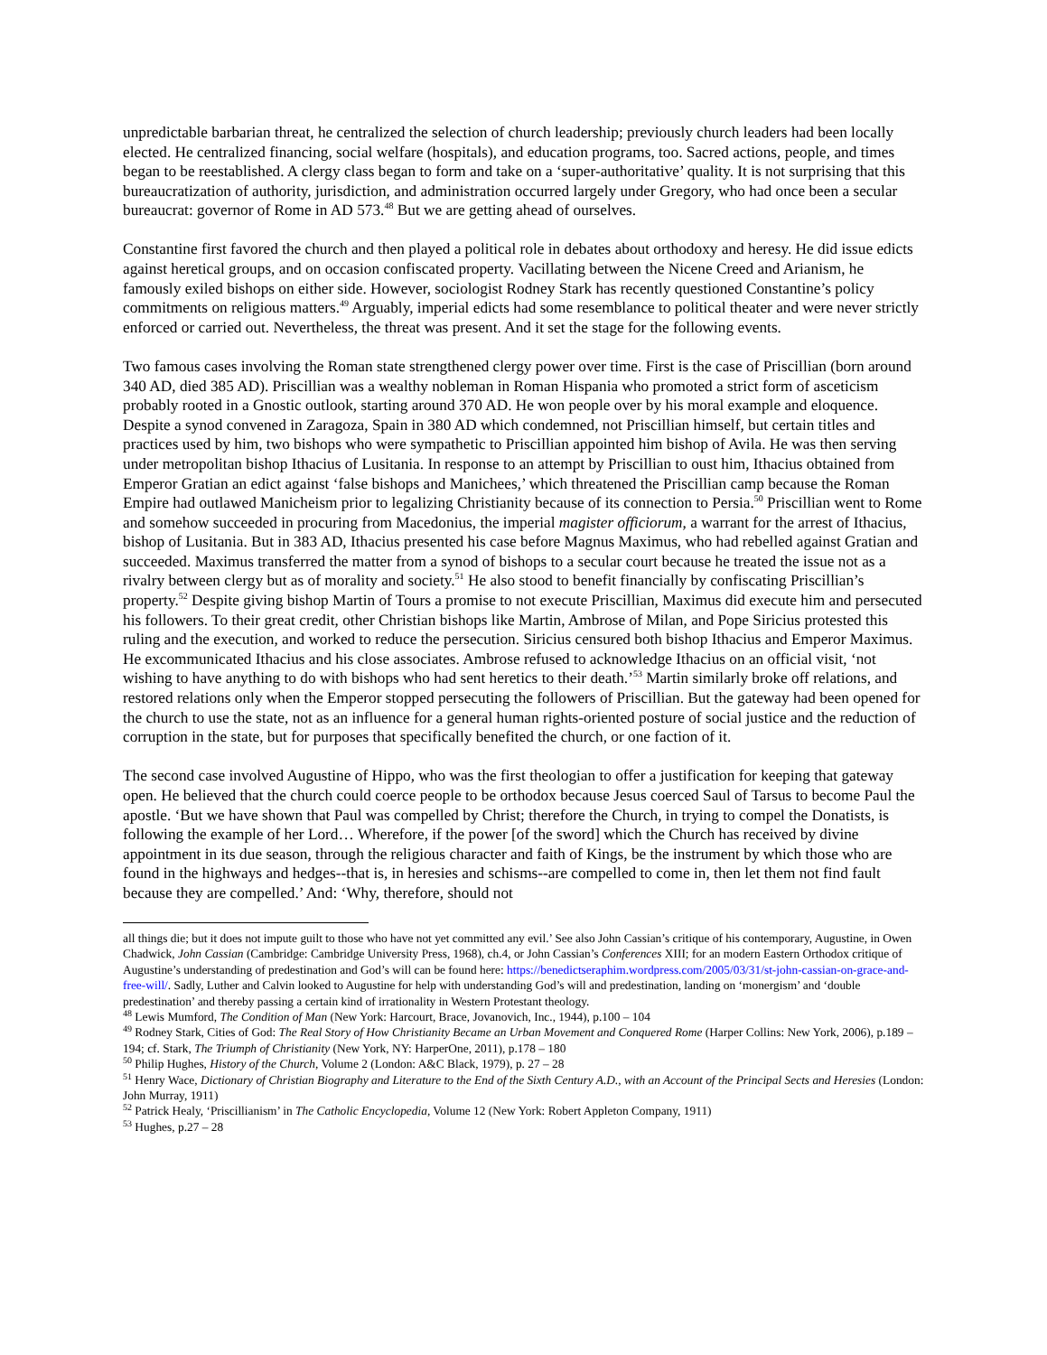unpredictable barbarian threat, he centralized the selection of church leadership; previously church leaders had been locally elected. He centralized financing, social welfare (hospitals), and education programs, too. Sacred actions, people, and times began to be reestablished. A clergy class began to form and take on a ‘super-authoritative’ quality. It is not surprising that this bureaucratization of authority, jurisdiction, and administration occurred largely under Gregory, who had once been a secular bureaucrat: governor of Rome in AD 573.<sup>48</sup> But we are getting ahead of ourselves.
Constantine first favored the church and then played a political role in debates about orthodoxy and heresy. He did issue edicts against heretical groups, and on occasion confiscated property. Vacillating between the Nicene Creed and Arianism, he famously exiled bishops on either side. However, sociologist Rodney Stark has recently questioned Constantine’s policy commitments on religious matters.<sup>49</sup> Arguably, imperial edicts had some resemblance to political theater and were never strictly enforced or carried out. Nevertheless, the threat was present. And it set the stage for the following events.
Two famous cases involving the Roman state strengthened clergy power over time. First is the case of Priscillian (born around 340 AD, died 385 AD). Priscillian was a wealthy nobleman in Roman Hispania who promoted a strict form of asceticism probably rooted in a Gnostic outlook, starting around 370 AD. He won people over by his moral example and eloquence. Despite a synod convened in Zaragoza, Spain in 380 AD which condemned, not Priscillian himself, but certain titles and practices used by him, two bishops who were sympathetic to Priscillian appointed him bishop of Avila. He was then serving under metropolitan bishop Ithacius of Lusitania. In response to an attempt by Priscillian to oust him, Ithacius obtained from Emperor Gratian an edict against ‘false bishops and Manichees,’ which threatened the Priscillian camp because the Roman Empire had outlawed Manicheism prior to legalizing Christianity because of its connection to Persia.<sup>50</sup> Priscillian went to Rome and somehow succeeded in procuring from Macedonius, the imperial magister officiorum, a warrant for the arrest of Ithacius, bishop of Lusitania. But in 383 AD, Ithacius presented his case before Magnus Maximus, who had rebelled against Gratian and succeeded. Maximus transferred the matter from a synod of bishops to a secular court because he treated the issue not as a rivalry between clergy but as of morality and society.<sup>51</sup> He also stood to benefit financially by confiscating Priscillian’s property.<sup>52</sup> Despite giving bishop Martin of Tours a promise to not execute Priscillian, Maximus did execute him and persecuted his followers. To their great credit, other Christian bishops like Martin, Ambrose of Milan, and Pope Siricius protested this ruling and the execution, and worked to reduce the persecution. Siricius censured both bishop Ithacius and Emperor Maximus. He excommunicated Ithacius and his close associates. Ambrose refused to acknowledge Ithacius on an official visit, ‘not wishing to have anything to do with bishops who had sent heretics to their death.’<sup>53</sup> Martin similarly broke off relations, and restored relations only when the Emperor stopped persecuting the followers of Priscillian. But the gateway had been opened for the church to use the state, not as an influence for a general human rights-oriented posture of social justice and the reduction of corruption in the state, but for purposes that specifically benefited the church, or one faction of it.
The second case involved Augustine of Hippo, who was the first theologian to offer a justification for keeping that gateway open. He believed that the church could coerce people to be orthodox because Jesus coerced Saul of Tarsus to become Paul the apostle. ‘But we have shown that Paul was compelled by Christ; therefore the Church, in trying to compel the Donatists, is following the example of her Lord… Wherefore, if the power [of the sword] which the Church has received by divine appointment in its due season, through the religious character and faith of Kings, be the instrument by which those who are found in the highways and hedges--that is, in heresies and schisms--are compelled to come in, then let them not find fault because they are compelled.’ And: ‘Why, therefore, should not
all things die; but it does not impute guilt to those who have not yet committed any evil.’ See also John Cassian’s critique of his contemporary, Augustine, in Owen Chadwick, John Cassian (Cambridge: Cambridge University Press, 1968), ch.4, or John Cassian’s Conferences XIII; for an modern Eastern Orthodox critique of Augustine’s understanding of predestination and God’s will can be found here: https://benedictseraphim.wordpress.com/2005/03/31/st-john-cassian-on-grace-and-free-will/. Sadly, Luther and Calvin looked to Augustine for help with understanding God’s will and predestination, landing on ‘monergism’ and ‘double predestination’ and thereby passing a certain kind of irrationality in Western Protestant theology.
<sup>48</sup> Lewis Mumford, The Condition of Man (New York: Harcourt, Brace, Jovanovich, Inc., 1944), p.100 – 104
<sup>49</sup> Rodney Stark, Cities of God: The Real Story of How Christianity Became an Urban Movement and Conquered Rome (Harper Collins: New York, 2006), p.189 – 194; cf. Stark, The Triumph of Christianity (New York, NY: HarperOne, 2011), p.178 – 180
<sup>50</sup> Philip Hughes, History of the Church, Volume 2 (London: A&C Black, 1979), p. 27 – 28
<sup>51</sup> Henry Wace, Dictionary of Christian Biography and Literature to the End of the Sixth Century A.D., with an Account of the Principal Sects and Heresies (London: John Murray, 1911)
<sup>52</sup> Patrick Healy, ‘Priscillianism’ in The Catholic Encyclopedia, Volume 12 (New York: Robert Appleton Company, 1911)
<sup>53</sup> Hughes, p.27 – 28